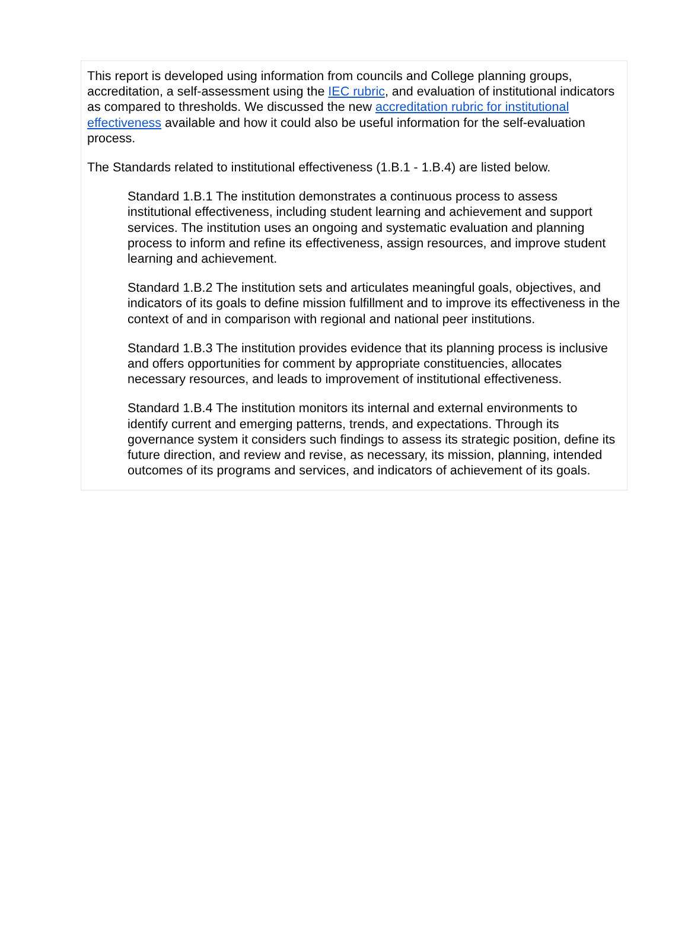This report is developed using information from councils and College planning groups, accreditation, a self-assessment using the IEC rubric, and evaluation of institutional indicators as compared to thresholds. We discussed the new accreditation rubric for institutional effectiveness available and how it could also be useful information for the self-evaluation process.
The Standards related to institutional effectiveness (1.B.1 - 1.B.4) are listed below.
Standard 1.B.1 The institution demonstrates a continuous process to assess institutional effectiveness, including student learning and achievement and support services. The institution uses an ongoing and systematic evaluation and planning process to inform and refine its effectiveness, assign resources, and improve student learning and achievement.
Standard 1.B.2 The institution sets and articulates meaningful goals, objectives, and indicators of its goals to define mission fulfillment and to improve its effectiveness in the context of and in comparison with regional and national peer institutions.
Standard 1.B.3 The institution provides evidence that its planning process is inclusive and offers opportunities for comment by appropriate constituencies, allocates necessary resources, and leads to improvement of institutional effectiveness.
Standard 1.B.4 The institution monitors its internal and external environments to identify current and emerging patterns, trends, and expectations. Through its governance system it considers such findings to assess its strategic position, define its future direction, and review and revise, as necessary, its mission, planning, intended outcomes of its programs and services, and indicators of achievement of its goals.